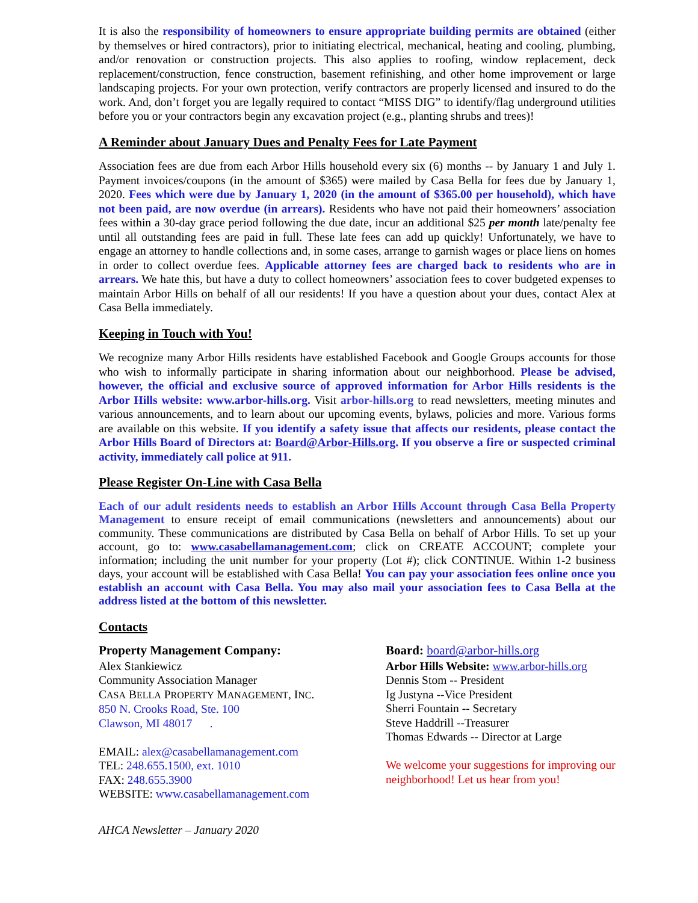It is also the responsibility of homeowners to ensure appropriate building permits are obtained (either by themselves or hired contractors), prior to initiating electrical, mechanical, heating and cooling, plumbing, and/or renovation or construction projects. This also applies to roofing, window replacement, deck replacement/construction, fence construction, basement refinishing, and other home improvement or large landscaping projects. For your own protection, verify contractors are properly licensed and insured to do the work. And, don’t forget you are legally required to contact “MISS DIG” to identify/flag underground utilities before you or your contractors begin any excavation project (e.g., planting shrubs and trees)!
A Reminder about January Dues and Penalty Fees for Late Payment
Association fees are due from each Arbor Hills household every six (6) months -- by January 1 and July 1. Payment invoices/coupons (in the amount of $365) were mailed by Casa Bella for fees due by January 1, 2020. Fees which were due by January 1, 2020 (in the amount of $365.00 per household), which have not been paid, are now overdue (in arrears). Residents who have not paid their homeowners’ association fees within a 30-day grace period following the due date, incur an additional $25 per month late/penalty fee until all outstanding fees are paid in full. These late fees can add up quickly! Unfortunately, we have to engage an attorney to handle collections and, in some cases, arrange to garnish wages or place liens on homes in order to collect overdue fees. Applicable attorney fees are charged back to residents who are in arrears. We hate this, but have a duty to collect homeowners’ association fees to cover budgeted expenses to maintain Arbor Hills on behalf of all our residents! If you have a question about your dues, contact Alex at Casa Bella immediately.
Keeping in Touch with You!
We recognize many Arbor Hills residents have established Facebook and Google Groups accounts for those who wish to informally participate in sharing information about our neighborhood. Please be advised, however, the official and exclusive source of approved information for Arbor Hills residents is the Arbor Hills website: www.arbor-hills.org. Visit arbor-hills.org to read newsletters, meeting minutes and various announcements, and to learn about our upcoming events, bylaws, policies and more. Various forms are available on this website. If you identify a safety issue that affects our residents, please contact the Arbor Hills Board of Directors at: Board@Arbor-Hills.org. If you observe a fire or suspected criminal activity, immediately call police at 911.
Please Register On-Line with Casa Bella
Each of our adult residents needs to establish an Arbor Hills Account through Casa Bella Property Management to ensure receipt of email communications (newsletters and announcements) about our community. These communications are distributed by Casa Bella on behalf of Arbor Hills. To set up your account, go to: www.casabellamanagement.com; click on CREATE ACCOUNT; complete your information; including the unit number for your property (Lot #); click CONTINUE. Within 1-2 business days, your account will be established with Casa Bella! You can pay your association fees online once you establish an account with Casa Bella. You may also mail your association fees to Casa Bella at the address listed at the bottom of this newsletter.
Contacts
Property Management Company:
Alex Stankiewicz
Community Association Manager
CASA BELLA PROPERTY MANAGEMENT, INC.
850 N. Crooks Road, Ste. 100
Clawson, MI 48017 .
EMAIL: alex@casabellamanagement.com
TEL: 248.655.1500, ext. 1010
FAX: 248.655.3900
WEBSITE: www.casabellamanagement.com
Board: board@arbor-hills.org
Arbor Hills Website: www.arbor-hills.org
Dennis Stom -- President
Ig Justyna --Vice President
Sherri Fountain -- Secretary
Steve Haddrill --Treasurer
Thomas Edwards -- Director at Large
We welcome your suggestions for improving our neighborhood! Let us hear from you!
AHCA Newsletter – January 2020